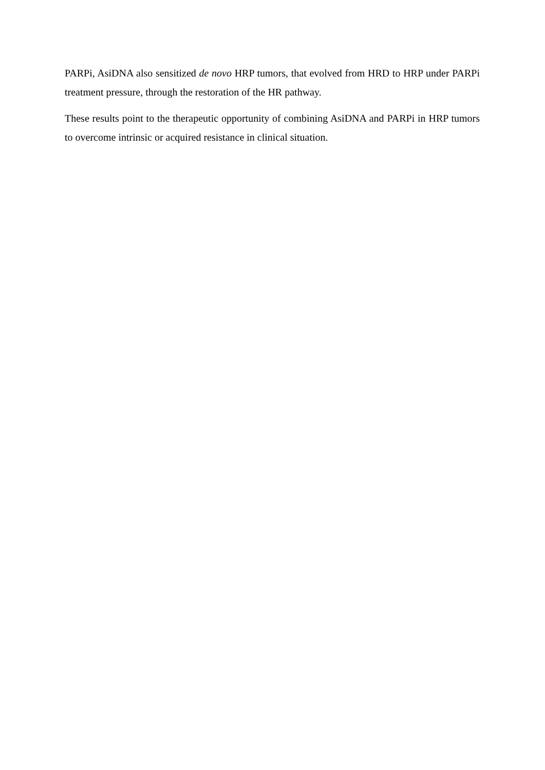PARPi, AsiDNA also sensitized de novo HRP tumors, that evolved from HRD to HRP under PARPi treatment pressure, through the restoration of the HR pathway.
These results point to the therapeutic opportunity of combining AsiDNA and PARPi in HRP tumors to overcome intrinsic or acquired resistance in clinical situation.